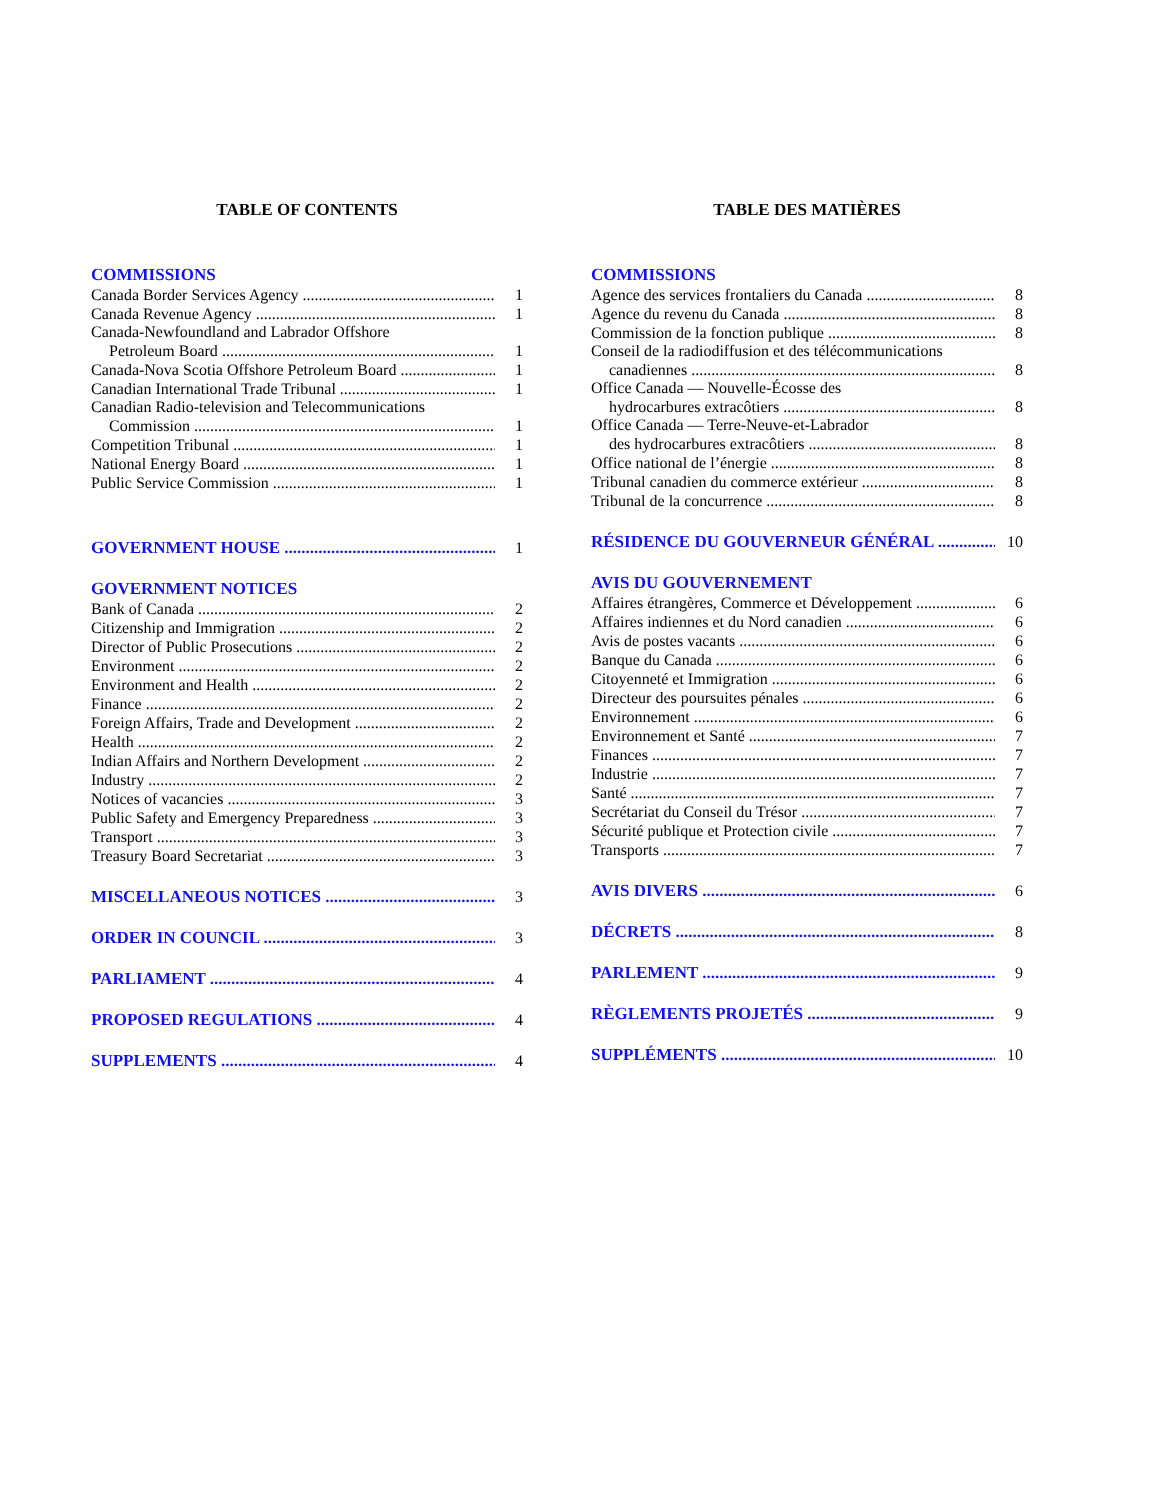TABLE OF CONTENTS
COMMISSIONS
Canada Border Services Agency 1
Canada Revenue Agency 1
Canada-Newfoundland and Labrador Offshore
Petroleum Board 1
Canada-Nova Scotia Offshore Petroleum Board 1
Canadian International Trade Tribunal 1
Canadian Radio-television and Telecommunications
Commission 1
Competition Tribunal 1
National Energy Board 1
Public Service Commission 1
GOVERNMENT HOUSE 1
GOVERNMENT NOTICES
Bank of Canada 2
Citizenship and Immigration 2
Director of Public Prosecutions 2
Environment 2
Environment and Health 2
Finance 2
Foreign Affairs, Trade and Development 2
Health 2
Indian Affairs and Northern Development 2
Industry 2
Notices of vacancies 3
Public Safety and Emergency Preparedness 3
Transport 3
Treasury Board Secretariat 3
MISCELLANEOUS NOTICES 3
ORDER IN COUNCIL 3
PARLIAMENT 4
PROPOSED REGULATIONS 4
SUPPLEMENTS 4
TABLE DES MATIÈRES
COMMISSIONS
Agence des services frontaliers du Canada 8
Agence du revenu du Canada 8
Commission de la fonction publique 8
Conseil de la radiodiffusion et des télécommunications
canadiennes 8
Office Canada — Nouvelle-Écosse des
hydrocarbures extracôtiers 8
Office Canada — Terre-Neuve-et-Labrador
des hydrocarbures extracôtiers 8
Office national de l’énergie 8
Tribunal canadien du commerce extérieur 8
Tribunal de la concurrence 8
RÉSIDENCE DU GOUVERNEUR GÉNÉRAL 10
AVIS DU GOUVERNEMENT
Affaires étrangères, Commerce et Développement 6
Affaires indiennes et du Nord canadien 6
Avis de postes vacants 6
Banque du Canada 6
Citoyenneté et Immigration 6
Directeur des poursuites pénales 6
Environnement 6
Environnement et Santé 7
Finances 7
Industrie 7
Santé 7
Secrétariat du Conseil du Trésor 7
Sécurité publique et Protection civile 7
Transports 7
AVIS DIVERS 6
DÉCRETS 8
PARLEMENT 9
RÈGLEMENTS PROJETÉS 9
SUPPLÉMENTS 10